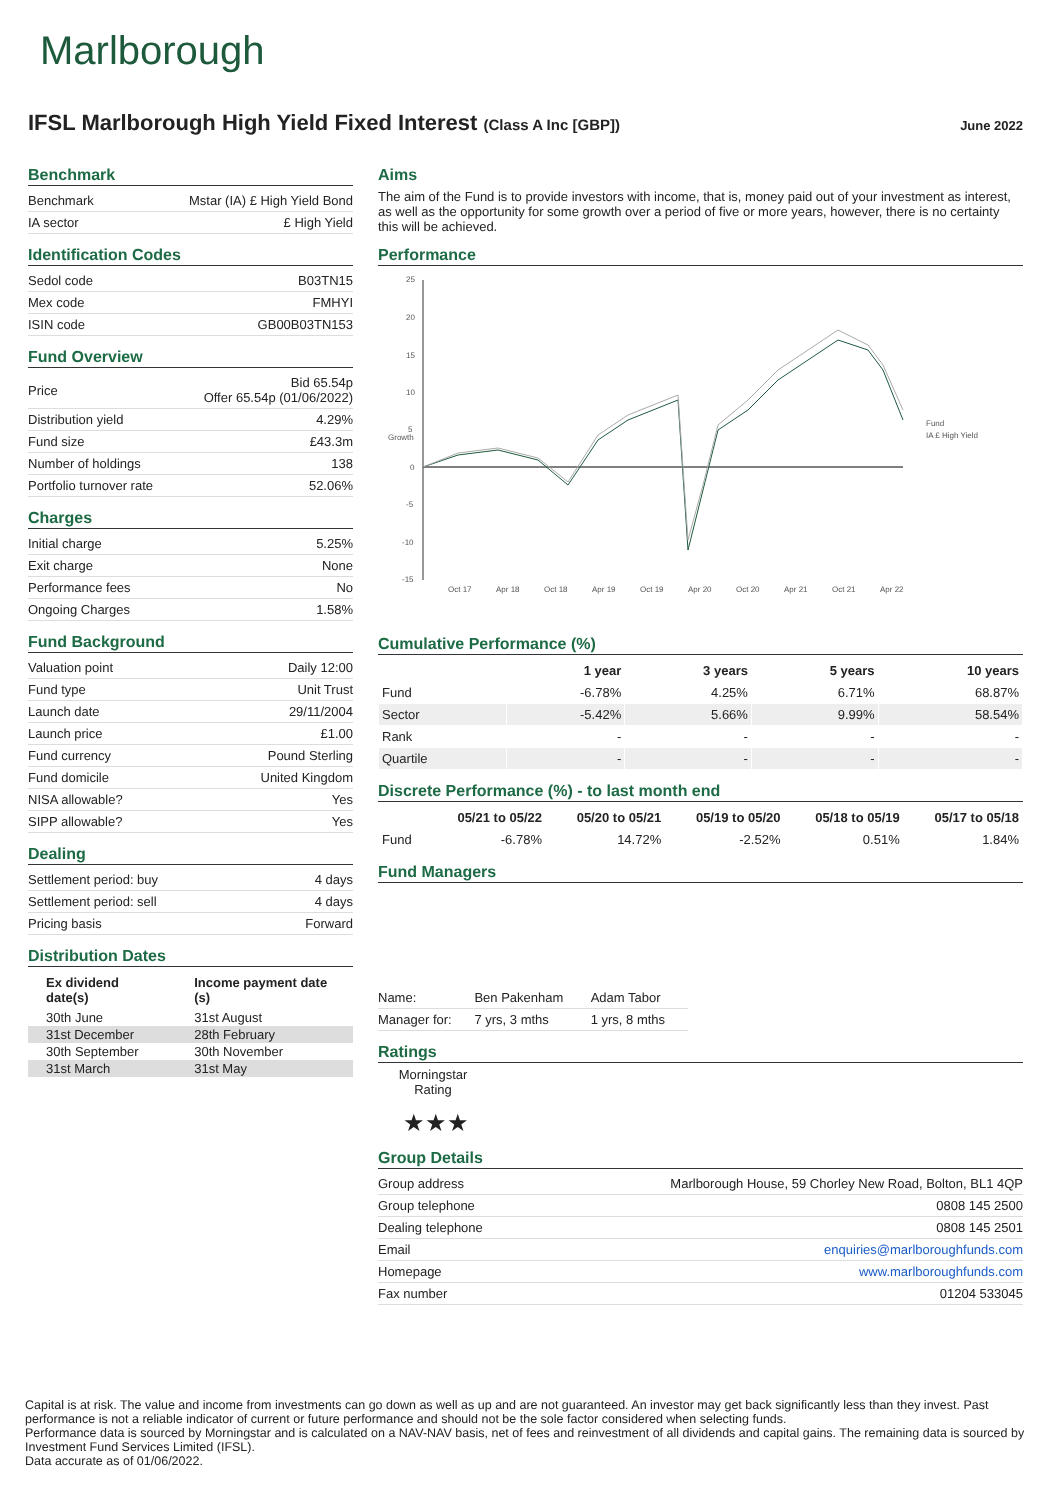Marlborough
IFSL Marlborough High Yield Fixed Interest (Class A Inc [GBP])
June 2022
Benchmark
| Benchmark | Mstar (IA) £ High Yield Bond |
| IA sector | £ High Yield |
Identification Codes
| Sedol code | B03TN15 |
| Mex code | FMHYI |
| ISIN code | GB00B03TN153 |
Fund Overview
| Price | Bid 65.54p Offer 65.54p (01/06/2022) |
| Distribution yield | 4.29% |
| Fund size | £43.3m |
| Number of holdings | 138 |
| Portfolio turnover rate | 52.06% |
Charges
| Initial charge | 5.25% |
| Exit charge | None |
| Performance fees | No |
| Ongoing Charges | 1.58% |
Fund Background
| Valuation point | Daily 12:00 |
| Fund type | Unit Trust |
| Launch date | 29/11/2004 |
| Launch price | £1.00 |
| Fund currency | Pound Sterling |
| Fund domicile | United Kingdom |
| NISA allowable? | Yes |
| SIPP allowable? | Yes |
Dealing
| Settlement period: buy | 4 days |
| Settlement period: sell | 4 days |
| Pricing basis | Forward |
Distribution Dates
| Ex dividend date(s) | Income payment date (s) |
| --- | --- |
| 30th June | 31st August |
| 31st December | 28th February |
| 30th September | 30th November |
| 31st March | 31st May |
Aims
The aim of the Fund is to provide investors with income, that is, money paid out of your investment as interest, as well as the opportunity for some growth over a period of five or more years, however, there is no certainty this will be achieved.
Performance
25
20
15
10
5
0
-5
-10
-15
Growth
Oct 17
Apr 18
Oct 18
Apr 19
Oct 19
Apr 20
Oct 20
Apr 21
Oct 21
Apr 22
Fund
IA £ High Yield
Cumulative Performance (%)
| | 1 year | 3 years | 5 years | 10 years |
| --- | --- | --- | --- | --- |
| Fund | -6.78% | 4.25% | 6.71% | 68.87% |
| Sector | -5.42% | 5.66% | 9.99% | 58.54% |
| Rank | - | - | - | - |
| Quartile | - | - | - | - |
Discrete Performance (%) - to last month end
| | 05/21 to 05/22 | 05/20 to 05/21 | 05/19 to 05/20 | 05/18 to 05/19 | 05/17 to 05/18 |
| --- | --- | --- | --- | --- | --- |
| Fund | -6.78% | 14.72% | -2.52% | 0.51% | 1.84% |
Fund Managers
| Name: | Ben Pakenham | Adam Tabor |
| Manager for: | 7 yrs, 3 mths | 1 yrs, 8 mths |
Ratings
Morningstar Rating
★★★
Group Details
| Group address | Marlborough House, 59 Chorley New Road, Bolton, BL1 4QP |
| Group telephone | 0808 145 2500 |
| Dealing telephone | 0808 145 2501 |
| Email | enquiries@marlboroughfunds.com |
| Homepage | www.marlboroughfunds.com |
| Fax number | 01204 533045 |
Capital is at risk. The value and income from investments can go down as well as up and are not guaranteed. An investor may get back significantly less than they invest. Past performance is not a reliable indicator of current or future performance and should not be the sole factor considered when selecting funds.
Performance data is sourced by Morningstar and is calculated on a NAV-NAV basis, net of fees and reinvestment of all dividends and capital gains. The remaining data is sourced by Investment Fund Services Limited (IFSL).
Data accurate as of 01/06/2022.